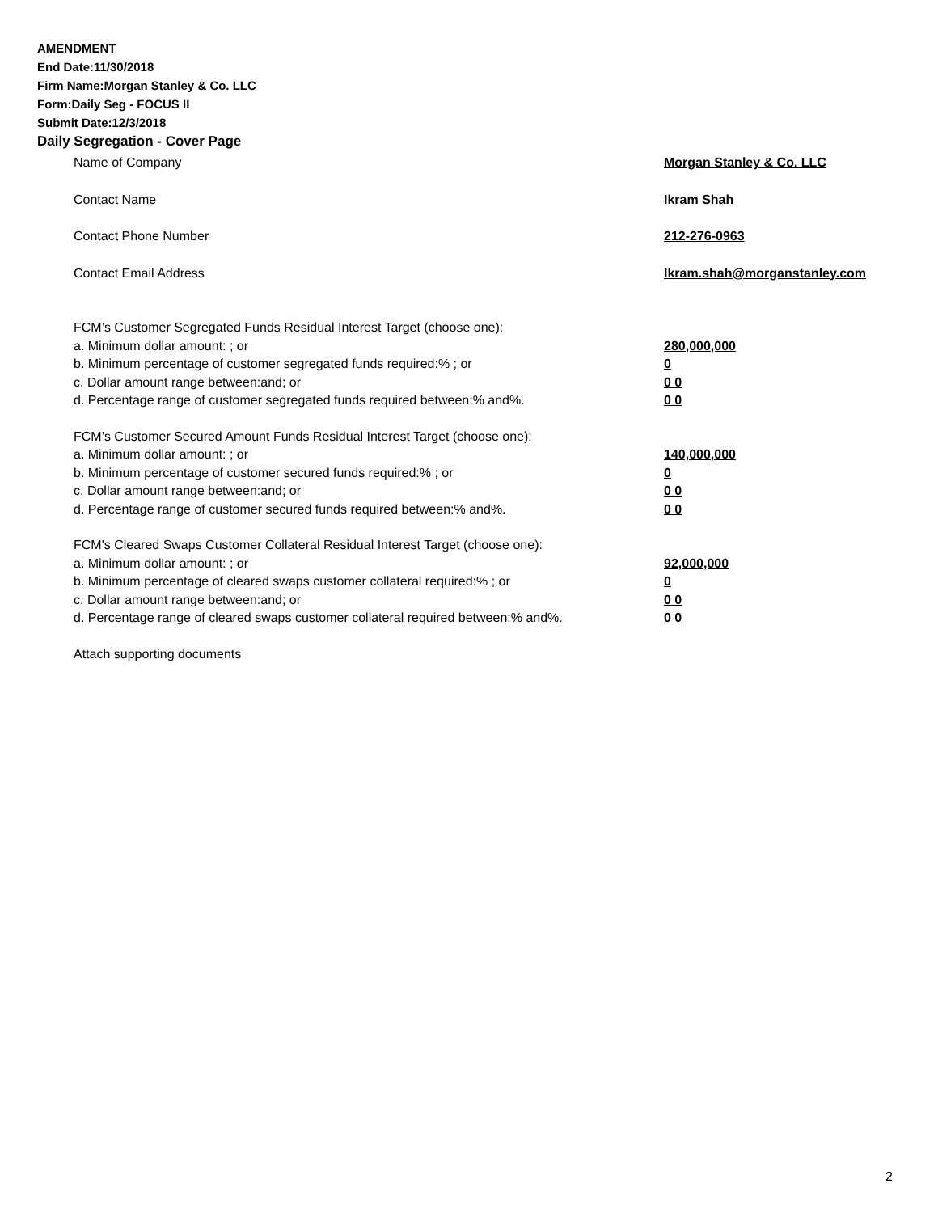AMENDMENT
End Date:11/30/2018
Firm Name:Morgan Stanley & Co. LLC
Form:Daily Seg - FOCUS II
Submit Date:12/3/2018
Daily Segregation - Cover Page
Name of Company Morgan Stanley & Co. LLC
Contact Name Ikram Shah
Contact Phone Number 212-276-0963
Contact Email Address Ikram.shah@morganstanley.com
FCM’s Customer Segregated Funds Residual Interest Target (choose one):
a. Minimum dollar amount: ; or 280,000,000
b. Minimum percentage of customer segregated funds required:% ; or 0
c. Dollar amount range between:and; or 0 0
d. Percentage range of customer segregated funds required between:% and%. 0 0
FCM’s Customer Secured Amount Funds Residual Interest Target (choose one):
a. Minimum dollar amount: ; or 140,000,000
b. Minimum percentage of customer secured funds required:% ; or 0
c. Dollar amount range between:and; or 0 0
d. Percentage range of customer secured funds required between:% and%. 0 0
FCM's Cleared Swaps Customer Collateral Residual Interest Target (choose one):
a. Minimum dollar amount: ; or 92,000,000
b. Minimum percentage of cleared swaps customer collateral required:% ; or 0
c. Dollar amount range between:and; or 0 0
d. Percentage range of cleared swaps customer collateral required between:% and%. 0 0
Attach supporting documents
2